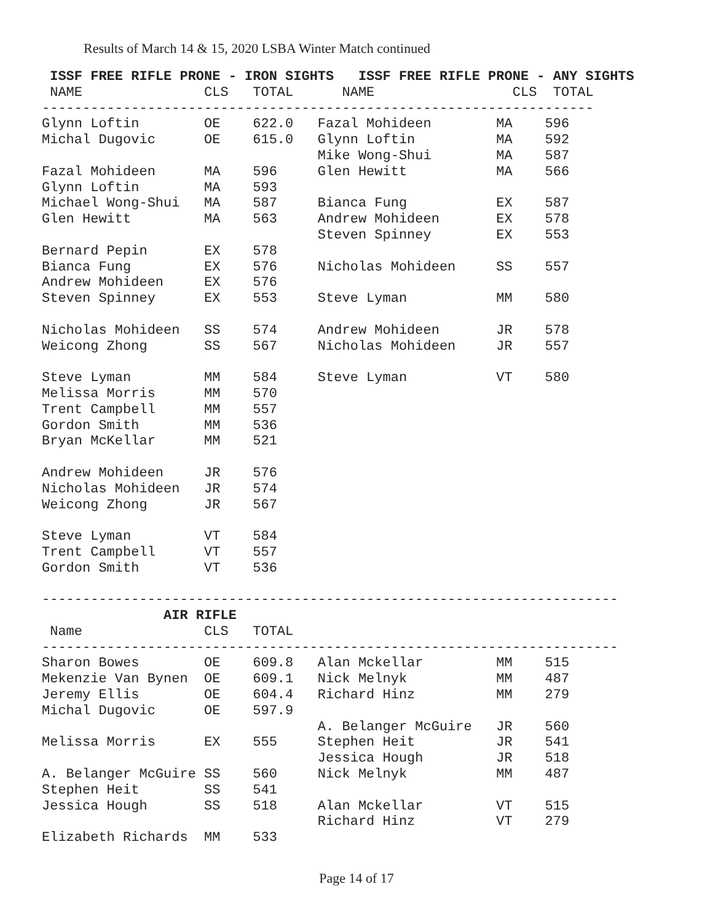Results of March 14 & 15, 2020 LSBA Winter Match continued
ISSF FREE RIFLE PRONE - IRON SIGHTS ISSF FREE RIFLE PRONE - ANY SIGHTS NAME CLS TOTAL NAME CLS TOTAL -------------------------------------------------------------------- Glynn Loftin OE 622.0 Fazal Mohideen MA 596 Michal Dugovic OE 615.0 Glynn Loftin MA 592 Mike Wong-Shui MA 587 Fazal Mohideen MA 596 Glen Hewitt MA 566 Glynn Loftin MA 593 Michael Wong-Shui MA 587 Bianca Fung EX 587 Glen Hewitt MA 563 Andrew Mohideen EX 578 Steven Spinney EX 553 Bernard Pepin EX 578 Bianca Fung EX 576 Nicholas Mohideen SS 557 Andrew Mohideen EX 576 Steven Spinney EX 553 Steve Lyman MM 580 Nicholas Mohideen SS 574 Andrew Mohideen JR 578 Weicong Zhong SS 567 Nicholas Mohideen JR 557 Steve Lyman MM 584 Steve Lyman VT 580 Melissa Morris MM 570 Trent Campbell MM 557 Gordon Smith MM 536 Bryan McKellar MM 521 Andrew Mohideen JR 576 Nicholas Mohideen JR 574 Weicong Zhong JR 567 Steve Lyman VT 584 Trent Campbell VT 557 Gordon Smith VT 536 ----------------------------------------------------------------------- AIR RIFLE Name CLS TOTAL ----------------------------------------------------------------------- Sharon Bowes OE 609.8 Alan Mckellar MM 515 Mekenzie Van Bynen OE 609.1 Nick Melnyk MM 487 Jeremy Ellis OE 604.4 Richard Hinz MM 279 Michal Dugovic OE 597.9 A. Belanger McGuire JR 560 Melissa Morris EX 555 Stephen Heit JR 541 Jessica Hough JR 518 A. Belanger McGuire SS 560 Nick Melnyk MM 487 Stephen Heit SS 541 Jessica Hough SS 518 Alan Mckellar VT 515 Richard Hinz VT 279 Elizabeth Richards MM 533
Page 14 of 17